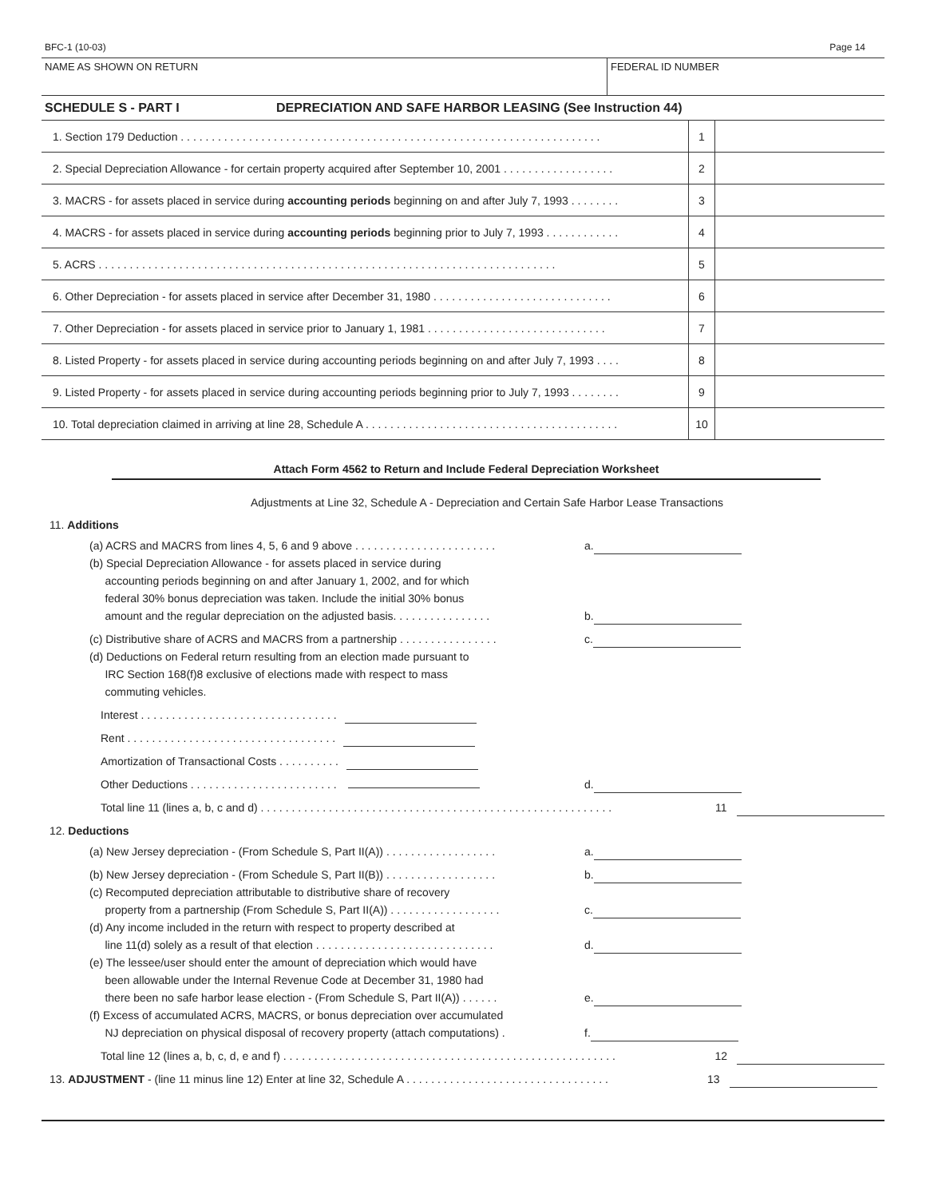BFC-1 (10-03) Page 14
NAME AS SHOWN ON RETURN FEDERAL ID NUMBER
SCHEDULE S - PART I DEPRECIATION AND SAFE HARBOR LEASING (See Instruction 44)
| 1. Section 179 Deduction . . . . . . . . . . . . . . . . . . . . . . . . . . . . . . . . . . . . . . . . . . . . . . . . . . . . . . . . . . . . . . . . . . . . | 1 | |
| 2. Special Depreciation Allowance - for certain property acquired after September 10, 2001 . . . . . . . . . . . . . . . . . . | 2 | |
| 3. MACRS - for assets placed in service during accounting periods beginning on and after July 7, 1993 . . . . . . . . | 3 | |
| 4. MACRS - for assets placed in service during accounting periods beginning prior to July 7, 1993 . . . . . . . . . . . . | 4 | |
| 5. ACRS . . . . . . . . . . . . . . . . . . . . . . . . . . . . . . . . . . . . . . . . . . . . . . . . . . . . . . . . . . . . . . . . . . . . . . . . . . | 5 | |
| 6. Other Depreciation - for assets placed in service after December 31, 1980 . . . . . . . . . . . . . . . . . . . . . . . . . . . . . | 6 | |
| 7. Other Depreciation - for assets placed in service prior to January 1, 1981 . . . . . . . . . . . . . . . . . . . . . . . . . . . . . | 7 | |
| 8. Listed Property - for assets placed in service during accounting periods beginning on and after July 7, 1993 . . . . | 8 | |
| 9. Listed Property - for assets placed in service during accounting periods beginning prior to July 7, 1993 . . . . . . . . | 9 | |
| 10. Total depreciation claimed in arriving at line 28, Schedule A . . . . . . . . . . . . . . . . . . . . . . . . . . . . . . . . . . . . . . . . . | 10 | |
Attach Form 4562 to Return and Include Federal Depreciation Worksheet
Adjustments at Line 32, Schedule A - Depreciation and Certain Safe Harbor Lease Transactions
11. Additions
(a) ACRS and MACRS from lines 4, 5, 6 and 9 above . . . . . . . . . . . . . . . . . . . . . . . a.
(b) Special Depreciation Allowance - for assets placed in service during
accounting periods beginning on and after January 1, 2002, and for which
federal 30% bonus depreciation was taken. Include the initial 30% bonus
amount and the regular depreciation on the adjusted basis. . . . . . . . . . . . . . . . b.
(c) Distributive share of ACRS and MACRS from a partnership . . . . . . . . . . . . . . . . c.
(d) Deductions on Federal return resulting from an election made pursuant to
IRC Section 168(f)8 exclusive of elections made with respect to mass
commuting vehicles.
Interest . . . . . . . . . . . . . . . . . . . . . . . . . . . . . . . .
Rent . . . . . . . . . . . . . . . . . . . . . . . . . . . . . . . . . .
Amortization of Transactional Costs . . . . . . . . . .
Other Deductions . . . . . . . . . . . . . . . . . . . . . . . . d.
Total line 11 (lines a, b, c and d) . . . . . . . . . . . . . . . . . . . . . . . . . . . . . . . . . . . . . . . . . . . . . . . . . . . . . . . . . 11
12. Deductions
(a) New Jersey depreciation - (From Schedule S, Part II(A)) . . . . . . . . . . . . . . . . . . a.
(b) New Jersey depreciation - (From Schedule S, Part II(B)) . . . . . . . . . . . . . . . . . . b.
(c) Recomputed depreciation attributable to distributive share of recovery
property from a partnership (From Schedule S, Part II(A)) . . . . . . . . . . . . . . . . . . c.
(d) Any income included in the return with respect to property described at
line 11(d) solely as a result of that election . . . . . . . . . . . . . . . . . . . . . . . . . . . . . d.
(e) The lessee/user should enter the amount of depreciation which would have
been allowable under the Internal Revenue Code at December 31, 1980 had
there been no safe harbor lease election - (From Schedule S, Part II(A)) . . . . . . e.
(f) Excess of accumulated ACRS, MACRS, or bonus depreciation over accumulated
NJ depreciation on physical disposal of recovery property (attach computations) . f.
Total line 12 (lines a, b, c, d, e and f) . . . . . . . . . . . . . . . . . . . . . . . . . . . . . . . . . . . . . . . . . . . . . . . . . . . . . . 12
13. ADJUSTMENT - (line 11 minus line 12) Enter at line 32, Schedule A . . . . . . . . . . . . . . . . . . . . . . . . . . . . . . . . . 13